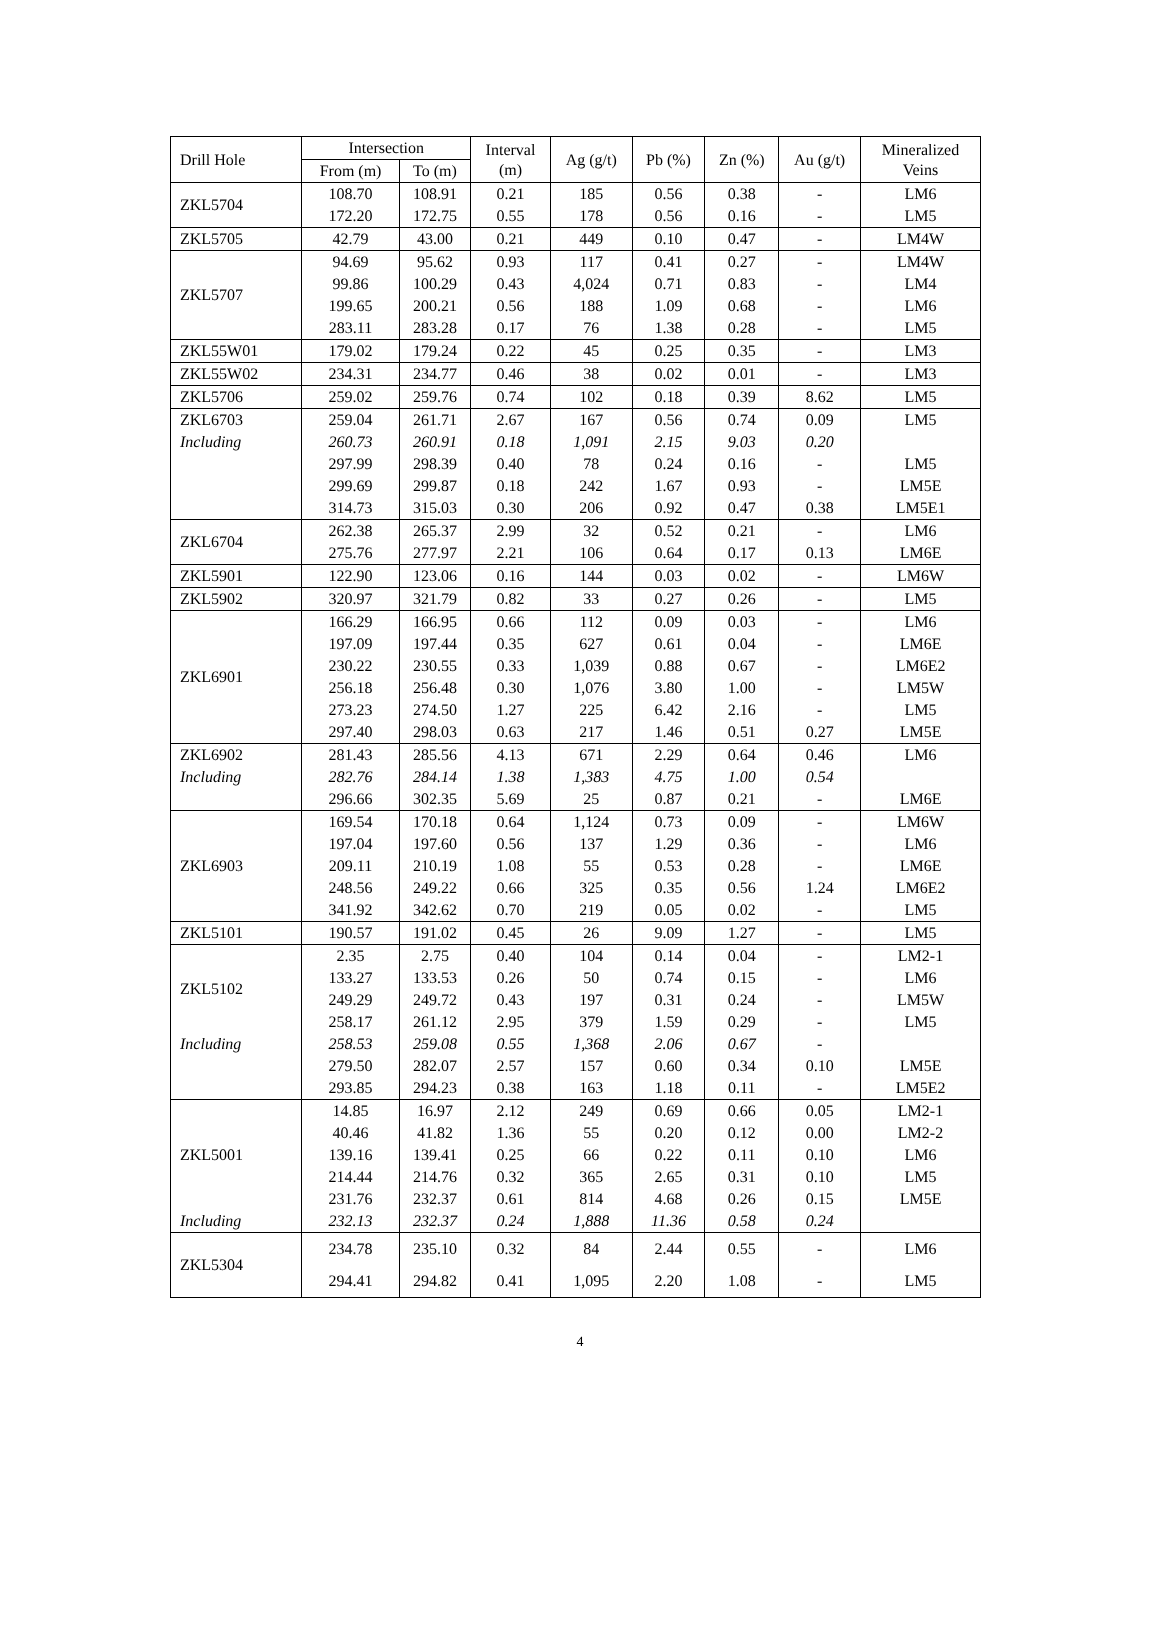| Drill Hole | Intersection | | Interval (m) | Ag (g/t) | Pb (%) | Zn (%) | Au (g/t) | Mineralized Veins |
| --- | --- | --- | --- | --- | --- | --- | --- | --- |
| | From (m) | To (m) | | | | | | |
| ZKL5704 | 108.70 | 108.91 | 0.21 | 185 | 0.56 | 0.38 | - | LM6 |
| | 172.20 | 172.75 | 0.55 | 178 | 0.56 | 0.16 | - | LM5 |
| ZKL5705 | 42.79 | 43.00 | 0.21 | 449 | 0.10 | 0.47 | - | LM4W |
| ZKL5707 | 94.69 | 95.62 | 0.93 | 117 | 0.41 | 0.27 | - | LM4W |
| | 99.86 | 100.29 | 0.43 | 4,024 | 0.71 | 0.83 | - | LM4 |
| | 199.65 | 200.21 | 0.56 | 188 | 1.09 | 0.68 | - | LM6 |
| | 283.11 | 283.28 | 0.17 | 76 | 1.38 | 0.28 | - | LM5 |
| ZKL55W01 | 179.02 | 179.24 | 0.22 | 45 | 0.25 | 0.35 | - | LM3 |
| ZKL55W02 | 234.31 | 234.77 | 0.46 | 38 | 0.02 | 0.01 | - | LM3 |
| ZKL5706 | 259.02 | 259.76 | 0.74 | 102 | 0.18 | 0.39 | 8.62 | LM5 |
| ZKL6703 | 259.04 | 261.71 | 2.67 | 167 | 0.56 | 0.74 | 0.09 | LM5 |
| Including | 260.73 | 260.91 | 0.18 | 1,091 | 2.15 | 9.03 | 0.20 | |
| | 297.99 | 298.39 | 0.40 | 78 | 0.24 | 0.16 | - | LM5 |
| | 299.69 | 299.87 | 0.18 | 242 | 1.67 | 0.93 | - | LM5E |
| | 314.73 | 315.03 | 0.30 | 206 | 0.92 | 0.47 | 0.38 | LM5E1 |
| ZKL6704 | 262.38 | 265.37 | 2.99 | 32 | 0.52 | 0.21 | - | LM6 |
| | 275.76 | 277.97 | 2.21 | 106 | 0.64 | 0.17 | 0.13 | LM6E |
| ZKL5901 | 122.90 | 123.06 | 0.16 | 144 | 0.03 | 0.02 | - | LM6W |
| ZKL5902 | 320.97 | 321.79 | 0.82 | 33 | 0.27 | 0.26 | - | LM5 |
| ZKL6901 | 166.29 | 166.95 | 0.66 | 112 | 0.09 | 0.03 | - | LM6 |
| | 197.09 | 197.44 | 0.35 | 627 | 0.61 | 0.04 | - | LM6E |
| | 230.22 | 230.55 | 0.33 | 1,039 | 0.88 | 0.67 | - | LM6E2 |
| | 256.18 | 256.48 | 0.30 | 1,076 | 3.80 | 1.00 | - | LM5W |
| | 273.23 | 274.50 | 1.27 | 225 | 6.42 | 2.16 | - | LM5 |
| | 297.40 | 298.03 | 0.63 | 217 | 1.46 | 0.51 | 0.27 | LM5E |
| ZKL6902 | 281.43 | 285.56 | 4.13 | 671 | 2.29 | 0.64 | 0.46 | LM6 |
| Including | 282.76 | 284.14 | 1.38 | 1,383 | 4.75 | 1.00 | 0.54 | |
| | 296.66 | 302.35 | 5.69 | 25 | 0.87 | 0.21 | - | LM6E |
| ZKL6903 | 169.54 | 170.18 | 0.64 | 1,124 | 0.73 | 0.09 | - | LM6W |
| | 197.04 | 197.60 | 0.56 | 137 | 1.29 | 0.36 | - | LM6 |
| | 209.11 | 210.19 | 1.08 | 55 | 0.53 | 0.28 | - | LM6E |
| | 248.56 | 249.22 | 0.66 | 325 | 0.35 | 0.56 | 1.24 | LM6E2 |
| | 341.92 | 342.62 | 0.70 | 219 | 0.05 | 0.02 | - | LM5 |
| ZKL5101 | 190.57 | 191.02 | 0.45 | 26 | 9.09 | 1.27 | - | LM5 |
| ZKL5102 | 2.35 | 2.75 | 0.40 | 104 | 0.14 | 0.04 | - | LM2-1 |
| | 133.27 | 133.53 | 0.26 | 50 | 0.74 | 0.15 | - | LM6 |
| | 249.29 | 249.72 | 0.43 | 197 | 0.31 | 0.24 | - | LM5W |
| | 258.17 | 261.12 | 2.95 | 379 | 1.59 | 0.29 | - | LM5 |
| Including | 258.53 | 259.08 | 0.55 | 1,368 | 2.06 | 0.67 | - | |
| | 279.50 | 282.07 | 2.57 | 157 | 0.60 | 0.34 | 0.10 | LM5E |
| | 293.85 | 294.23 | 0.38 | 163 | 1.18 | 0.11 | - | LM5E2 |
| ZKL5001 | 14.85 | 16.97 | 2.12 | 249 | 0.69 | 0.66 | 0.05 | LM2-1 |
| | 40.46 | 41.82 | 1.36 | 55 | 0.20 | 0.12 | 0.00 | LM2-2 |
| | 139.16 | 139.41 | 0.25 | 66 | 0.22 | 0.11 | 0.10 | LM6 |
| | 214.44 | 214.76 | 0.32 | 365 | 2.65 | 0.31 | 0.10 | LM5 |
| | 231.76 | 232.37 | 0.61 | 814 | 4.68 | 0.26 | 0.15 | LM5E |
| Including | 232.13 | 232.37 | 0.24 | 1,888 | 11.36 | 0.58 | 0.24 | |
| ZKL5304 | 234.78 | 235.10 | 0.32 | 84 | 2.44 | 0.55 | - | LM6 |
| | 294.41 | 294.82 | 0.41 | 1,095 | 2.20 | 1.08 | - | LM5 |
4